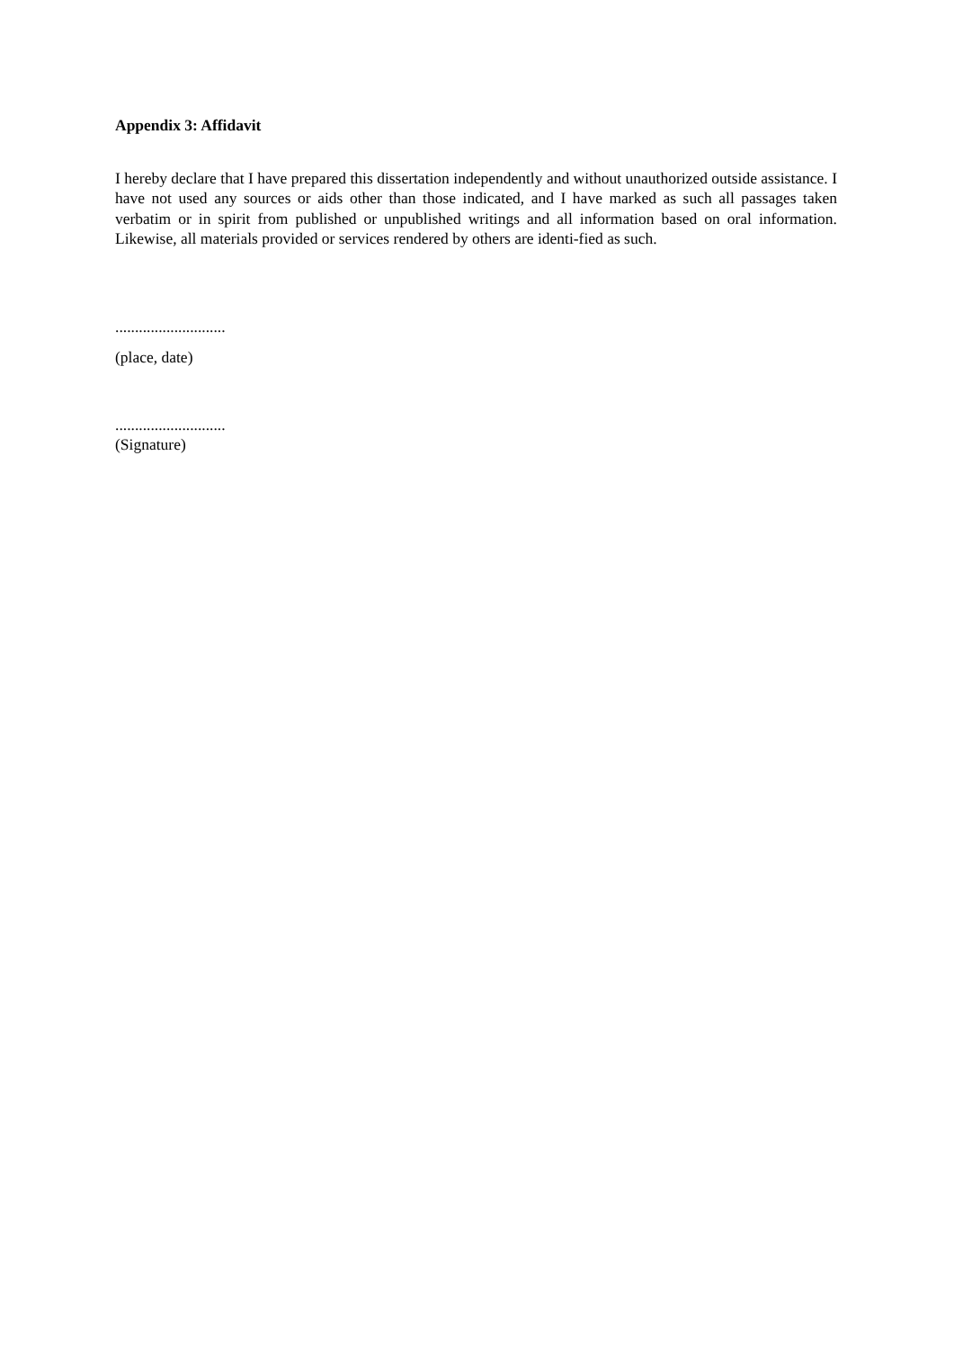Appendix 3: Affidavit
I hereby declare that I have prepared this dissertation independently and without unauthorized outside assistance. I have not used any sources or aids other than those indicated, and I have marked as such all passages taken verbatim or in spirit from published or unpublished writings and all information based on oral information. Likewise, all materials provided or services rendered by others are identi-fied as such.
............................
(place, date)
............................
(Signature)